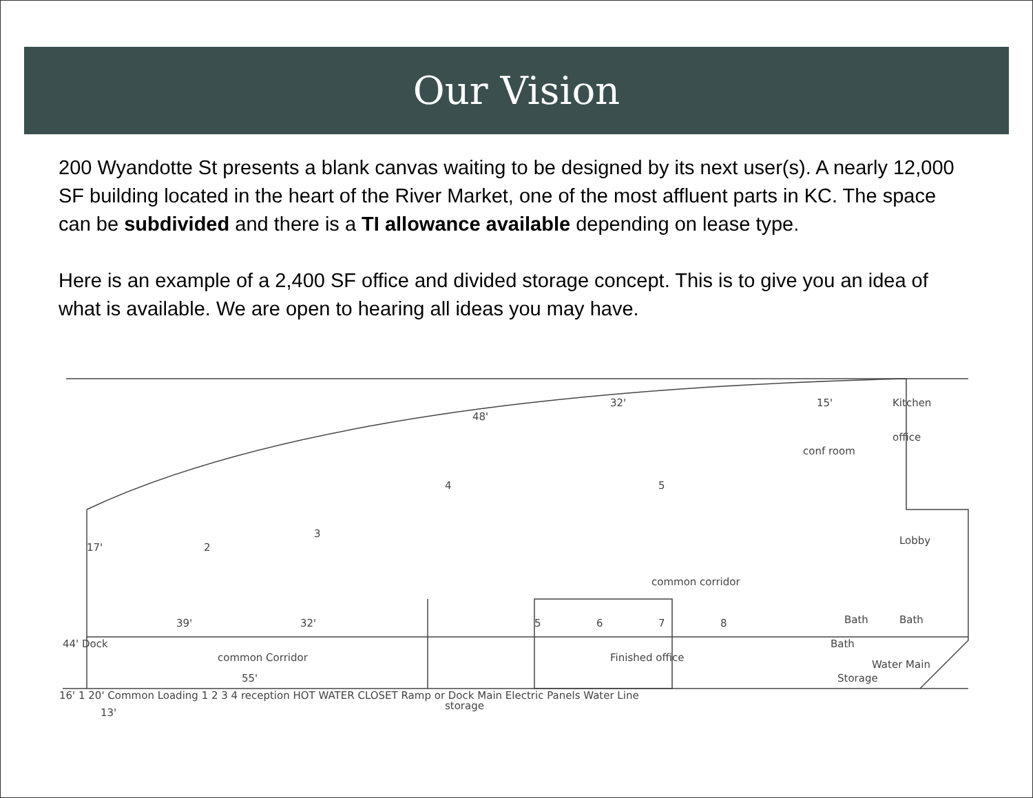Our Vision
200 Wyandotte St presents a blank canvas waiting to be designed by its next user(s). A nearly 12,000 SF building located in the heart of the River Market, one of the most affluent parts in KC. The space can be subdivided and there is a TI allowance available depending on lease type.
Here is an example of a 2,400 SF office and divided storage concept. This is to give you an idea of what is available. We are open to hearing all ideas you may have.
48'
32'
15'
Kitchen
office
conf room
4
5
2
3
Lobby
common corridor
39'
32'
5
6
7
8
Bath
Bath
Bath
common Corridor
Finished office
Water Main
55'
storage
Storage
44' Dock
17'
13'
16' 1 20' Common Loading 1 2 3 4 reception HOT WATER CLOSET Ramp or Dock Main Electric Panels Water Line